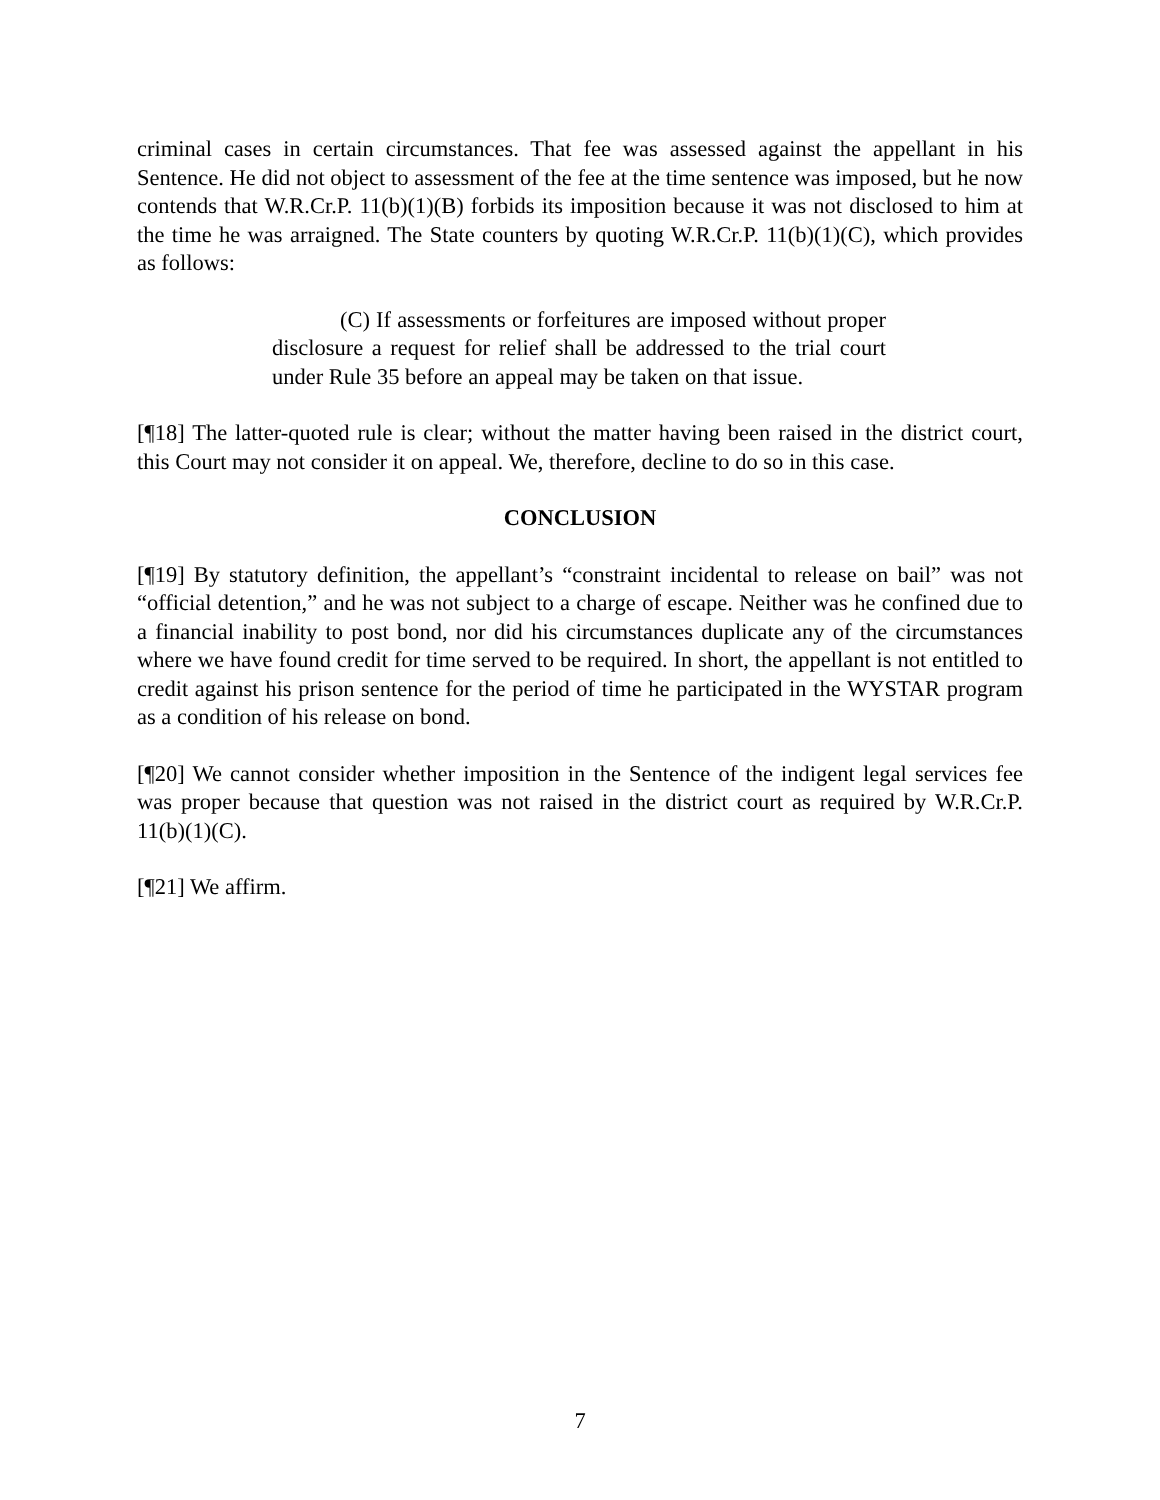criminal cases in certain circumstances. That fee was assessed against the appellant in his Sentence. He did not object to assessment of the fee at the time sentence was imposed, but he now contends that W.R.Cr.P. 11(b)(1)(B) forbids its imposition because it was not disclosed to him at the time he was arraigned. The State counters by quoting W.R.Cr.P. 11(b)(1)(C), which provides as follows:
(C) If assessments or forfeitures are imposed without proper disclosure a request for relief shall be addressed to the trial court under Rule 35 before an appeal may be taken on that issue.
[¶18] The latter-quoted rule is clear; without the matter having been raised in the district court, this Court may not consider it on appeal. We, therefore, decline to do so in this case.
CONCLUSION
[¶19] By statutory definition, the appellant’s “constraint incidental to release on bail” was not “official detention,” and he was not subject to a charge of escape. Neither was he confined due to a financial inability to post bond, nor did his circumstances duplicate any of the circumstances where we have found credit for time served to be required. In short, the appellant is not entitled to credit against his prison sentence for the period of time he participated in the WYSTAR program as a condition of his release on bond.
[¶20] We cannot consider whether imposition in the Sentence of the indigent legal services fee was proper because that question was not raised in the district court as required by W.R.Cr.P. 11(b)(1)(C).
[¶21] We affirm.
7